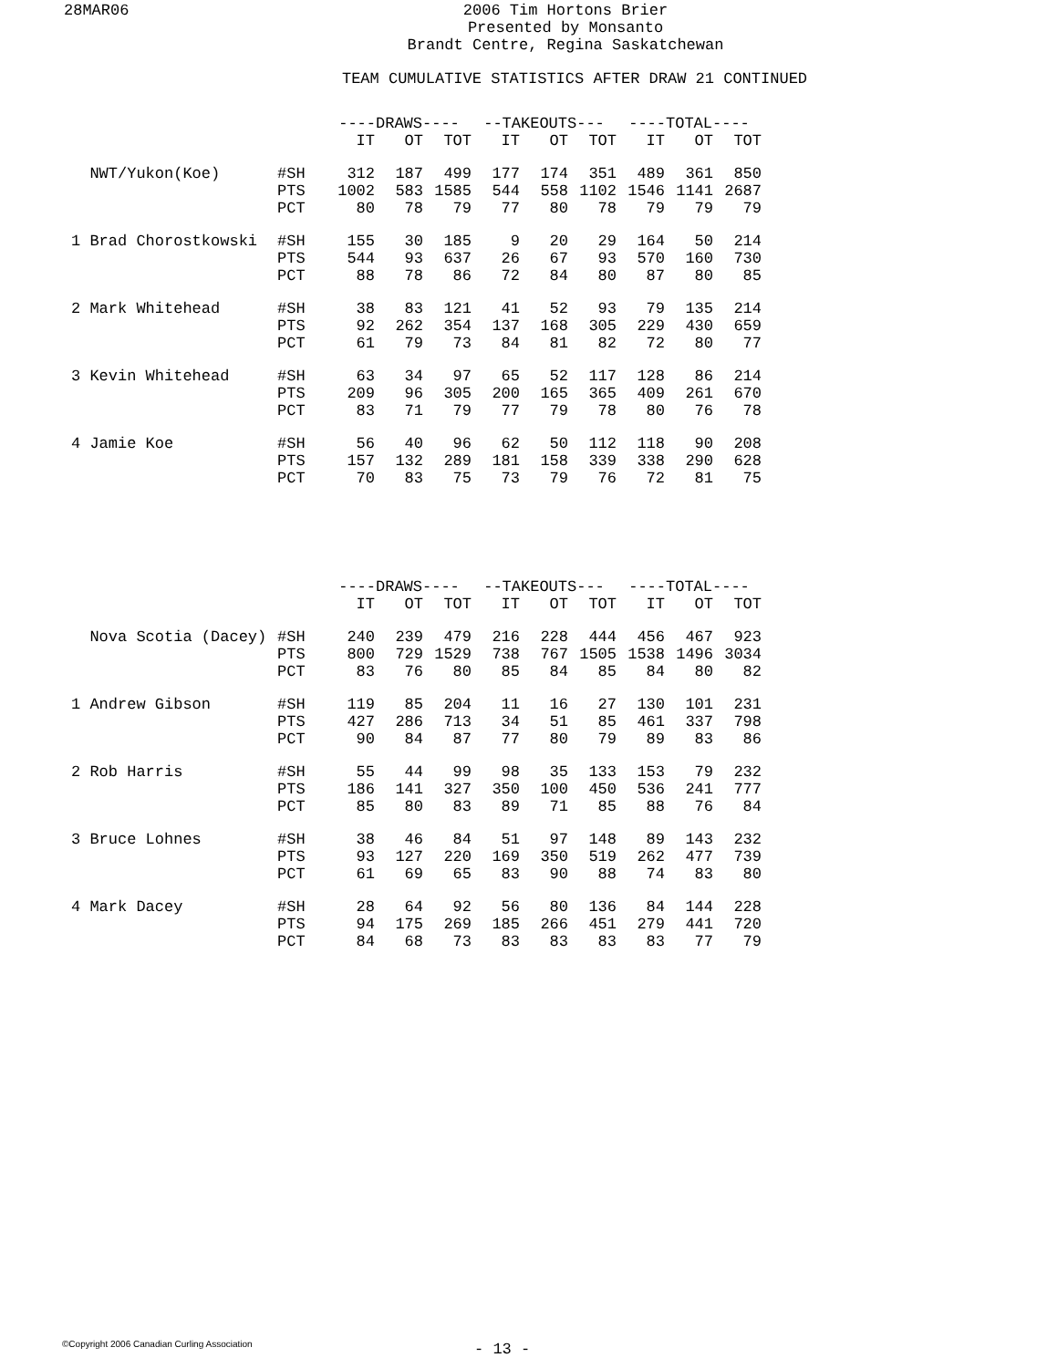28MAR06
2006 Tim Hortons Brier
Presented by Monsanto
Brandt Centre, Regina Saskatchewan
TEAM CUMULATIVE STATISTICS AFTER DRAW 21 CONTINUED
| | | ----DRAWS---- | | | | --TAKEOUTS--- | | | | ----TOTAL---- | | |
| --- | --- | --- | --- | --- | --- | --- | --- | --- | --- | --- | --- | --- |
| | | IT | OT | TOT | | IT | OT | TOT | | IT | OT | TOT |
| NWT/Yukon(Koe) | #SH | 312 | 187 | 499 | | 177 | 174 | 351 | | 489 | 361 | 850 |
| | PTS | 1002 | 583 | 1585 | | 544 | 558 | 1102 | | 1546 | 1141 | 2687 |
| | PCT | 80 | 78 | 79 | | 77 | 80 | 78 | | 79 | 79 | 79 |
| 1 Brad Chorostkowski | #SH | 155 | 30 | 185 | | 9 | 20 | 29 | | 164 | 50 | 214 |
| | PTS | 544 | 93 | 637 | | 26 | 67 | 93 | | 570 | 160 | 730 |
| | PCT | 88 | 78 | 86 | | 72 | 84 | 80 | | 87 | 80 | 85 |
| 2 Mark Whitehead | #SH | 38 | 83 | 121 | | 41 | 52 | 93 | | 79 | 135 | 214 |
| | PTS | 92 | 262 | 354 | | 137 | 168 | 305 | | 229 | 430 | 659 |
| | PCT | 61 | 79 | 73 | | 84 | 81 | 82 | | 72 | 80 | 77 |
| 3 Kevin Whitehead | #SH | 63 | 34 | 97 | | 65 | 52 | 117 | | 128 | 86 | 214 |
| | PTS | 209 | 96 | 305 | | 200 | 165 | 365 | | 409 | 261 | 670 |
| | PCT | 83 | 71 | 79 | | 77 | 79 | 78 | | 80 | 76 | 78 |
| 4 Jamie Koe | #SH | 56 | 40 | 96 | | 62 | 50 | 112 | | 118 | 90 | 208 |
| | PTS | 157 | 132 | 289 | | 181 | 158 | 339 | | 338 | 290 | 628 |
| | PCT | 70 | 83 | 75 | | 73 | 79 | 76 | | 72 | 81 | 75 |
| | | ----DRAWS---- | | | | --TAKEOUTS--- | | | | ----TOTAL---- | | |
| --- | --- | --- | --- | --- | --- | --- | --- | --- | --- | --- | --- | --- |
| | | IT | OT | TOT | | IT | OT | TOT | | IT | OT | TOT |
| Nova Scotia (Dacey) | #SH | 240 | 239 | 479 | | 216 | 228 | 444 | | 456 | 467 | 923 |
| | PTS | 800 | 729 | 1529 | | 738 | 767 | 1505 | | 1538 | 1496 | 3034 |
| | PCT | 83 | 76 | 80 | | 85 | 84 | 85 | | 84 | 80 | 82 |
| 1 Andrew Gibson | #SH | 119 | 85 | 204 | | 11 | 16 | 27 | | 130 | 101 | 231 |
| | PTS | 427 | 286 | 713 | | 34 | 51 | 85 | | 461 | 337 | 798 |
| | PCT | 90 | 84 | 87 | | 77 | 80 | 79 | | 89 | 83 | 86 |
| 2 Rob Harris | #SH | 55 | 44 | 99 | | 98 | 35 | 133 | | 153 | 79 | 232 |
| | PTS | 186 | 141 | 327 | | 350 | 100 | 450 | | 536 | 241 | 777 |
| | PCT | 85 | 80 | 83 | | 89 | 71 | 85 | | 88 | 76 | 84 |
| 3 Bruce Lohnes | #SH | 38 | 46 | 84 | | 51 | 97 | 148 | | 89 | 143 | 232 |
| | PTS | 93 | 127 | 220 | | 169 | 350 | 519 | | 262 | 477 | 739 |
| | PCT | 61 | 69 | 65 | | 83 | 90 | 88 | | 74 | 83 | 80 |
| 4 Mark Dacey | #SH | 28 | 64 | 92 | | 56 | 80 | 136 | | 84 | 144 | 228 |
| | PTS | 94 | 175 | 269 | | 185 | 266 | 451 | | 279 | 441 | 720 |
| | PCT | 84 | 68 | 73 | | 83 | 83 | 83 | | 83 | 77 | 79 |
©Copyright 2006 Canadian Curling Association
- 13 -